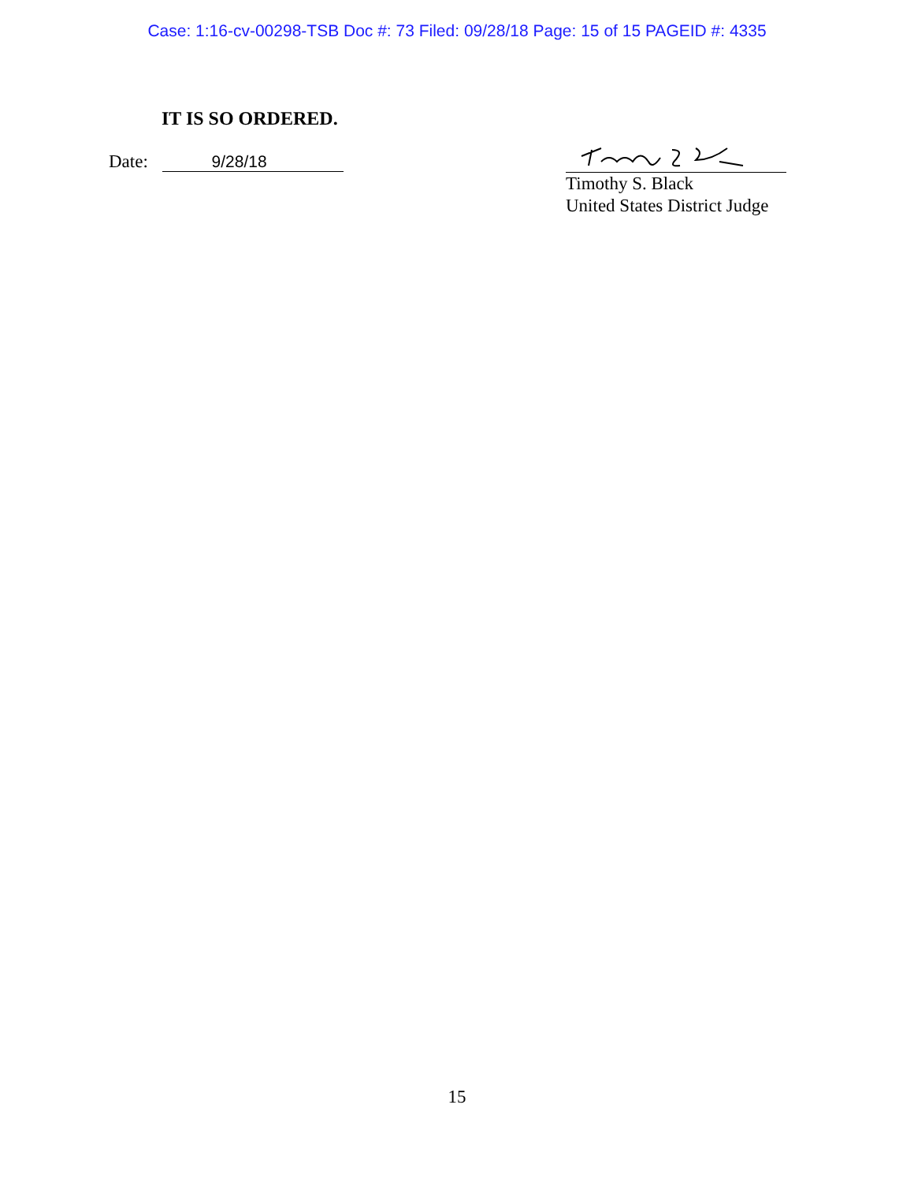Case: 1:16-cv-00298-TSB Doc #: 73 Filed: 09/28/18 Page: 15 of 15 PAGEID #: 4335
IT IS SO ORDERED.
Date: 9/28/18
Timothy S. Black
United States District Judge
15